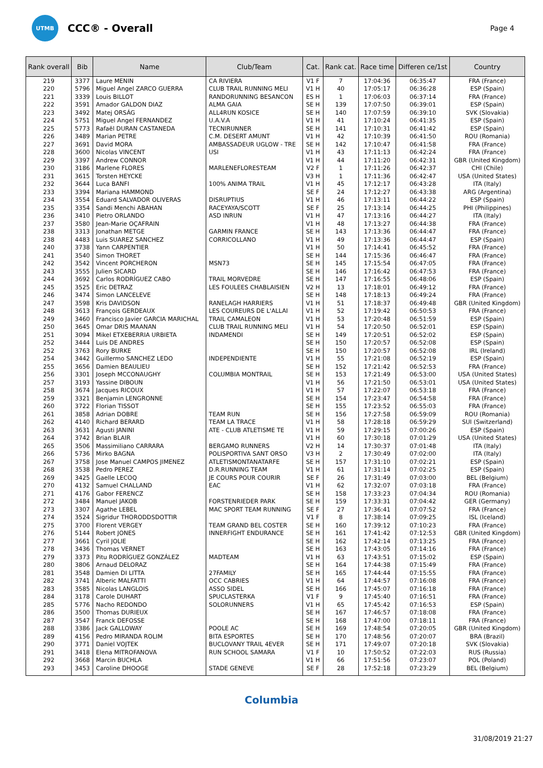UTMB
CCC® - Overall
Page 4
| Rank overall | Bib | Name | Club/Team | Cat. | Rank cat. | Race time | Differen ce/1st | Country |
| --- | --- | --- | --- | --- | --- | --- | --- | --- |
| 219 | 3377 | Laure MENIN | CA RIVIERA | V1 F | 7 | 17:04:36 | 06:35:47 | FRA (France) |
| 220 | 5796 | Miguel Angel ZARCO GUERRA | CLUB TRAIL RUNNING MELI | V1 H | 40 | 17:05:17 | 06:36:28 | ESP (Spain) |
| 221 | 3339 | Louis BILLOT | RANDORUNNING BESANCON | ES H | 1 | 17:06:03 | 06:37:14 | FRA (France) |
| 222 | 3591 | Amador GALDON DIAZ | ALMA GAIA | SE H | 139 | 17:07:50 | 06:39:01 | ESP (Spain) |
| 223 | 3492 | Matej ORSÁG | ALL4RUN KOSICE | SE H | 140 | 17:07:59 | 06:39:10 | SVK (Slovakia) |
| 224 | 5751 | Miguel Angel FERNANDEZ | U.A.V.A | V1 H | 41 | 17:10:24 | 06:41:35 | ESP (Spain) |
| 225 | 5773 | Rafaël DURAN CASTANEDA | TECNIRUNNER | SE H | 141 | 17:10:31 | 06:41:42 | ESP (Spain) |
| 226 | 3489 | Marian PETRE | C.M. DESERT AMUNT | V1 H | 42 | 17:10:39 | 06:41:50 | ROU (Romania) |
| 227 | 3691 | David MORA | AMBASSADEUR UGLOW - TRE | SE H | 142 | 17:10:47 | 06:41:58 | FRA (France) |
| 228 | 3600 | Nicolas VINCENT | USI | V1 H | 43 | 17:11:13 | 06:42:24 | FRA (France) |
| 229 | 3397 | Andrew CONNOR | | V1 H | 44 | 17:11:20 | 06:42:31 | GBR (United Kingdom) |
| 230 | 3186 | Marlene FLORES | MARLENEFLORESTEAM | V2 F | 1 | 17:11:26 | 06:42:37 | CHI (Chile) |
| 231 | 3615 | Torsten HEYCKE | | V3 H | 1 | 17:11:36 | 06:42:47 | USA (United States) |
| 232 | 3644 | Luca BANFI | 100% ANIMA TRAIL | V1 H | 45 | 17:12:17 | 06:43:28 | ITA (Italy) |
| 233 | 3394 | Mariana HAMMOND | | SE F | 24 | 17:12:27 | 06:43:38 | ARG (Argentina) |
| 234 | 3554 | Eduard SALVADOR OLIVERAS | DISRUPTIUS | V1 H | 46 | 17:13:11 | 06:44:22 | ESP (Spain) |
| 235 | 3354 | Sandi Menchi ABAHAN | RACEYAYA/SCOTT | SE F | 25 | 17:13:14 | 06:44:25 | PHI (Philippines) |
| 236 | 3410 | Pietro ORLANDO | ASD INRUN | V1 H | 47 | 17:13:16 | 06:44:27 | ITA (Italy) |
| 237 | 3580 | Jean-Marie OÇAFRAIN | | V1 H | 48 | 17:13:27 | 06:44:38 | FRA (France) |
| 238 | 3313 | Jonathan METGE | GARMIN FRANCE | SE H | 143 | 17:13:36 | 06:44:47 | FRA (France) |
| 238 | 4483 | Luis SUAREZ SANCHEZ | CORRICOLLANO | V1 H | 49 | 17:13:36 | 06:44:47 | ESP (Spain) |
| 240 | 3738 | Yann CARPENTIER | | V1 H | 50 | 17:14:41 | 06:45:52 | FRA (France) |
| 241 | 3540 | Simon THORET | | SE H | 144 | 17:15:36 | 06:46:47 | FRA (France) |
| 242 | 3542 | Vincent PORCHERON | MSN73 | SE H | 145 | 17:15:54 | 06:47:05 | FRA (France) |
| 243 | 3555 | Julien SICARD | | SE H | 146 | 17:16:42 | 06:47:53 | FRA (France) |
| 244 | 3692 | Carlos RODRÍGUEZ CABO | TRAIL MORVEDRE | SE H | 147 | 17:16:55 | 06:48:06 | ESP (Spain) |
| 245 | 3525 | Eric DETRAZ | LES FOULEES CHABLAISIEN | V2 H | 13 | 17:18:01 | 06:49:12 | FRA (France) |
| 246 | 3474 | Simon LANCELEVE | | SE H | 148 | 17:18:13 | 06:49:24 | FRA (France) |
| 247 | 3598 | Kris DAVIDSON | RANELAGH HARRIERS | V1 H | 51 | 17:18:37 | 06:49:48 | GBR (United Kingdom) |
| 248 | 3613 | François GERDEAUX | LES COUREURS DE L'ALLAI | V1 H | 52 | 17:19:42 | 06:50:53 | FRA (France) |
| 249 | 3460 | Francisco Javier GARCIA MARICHAL | TRAIL CAMALEON | V1 H | 53 | 17:20:48 | 06:51:59 | ESP (Spain) |
| 250 | 3645 | Omar DRIS MAANAN | CLUB TRAIL RUNNING MELI | V1 H | 54 | 17:20:50 | 06:52:01 | ESP (Spain) |
| 251 | 3094 | Mikel ETXEBERRIA URBIETA | INDAMENDI | SE H | 149 | 17:20:51 | 06:52:02 | ESP (Spain) |
| 252 | 3444 | Luis DE ANDRES | | SE H | 150 | 17:20:57 | 06:52:08 | ESP (Spain) |
| 252 | 3763 | Rory BURKE | | SE H | 150 | 17:20:57 | 06:52:08 | IRL (Ireland) |
| 254 | 3442 | Guillermo SANCHEZ LEDO | INDEPENDIENTE | V1 H | 55 | 17:21:08 | 06:52:19 | ESP (Spain) |
| 255 | 3656 | Damien BEAULIEU | | SE H | 152 | 17:21:42 | 06:52:53 | FRA (France) |
| 256 | 3301 | Joseph MCCONAUGHY | COLUMBIA MONTRAIL | SE H | 153 | 17:21:49 | 06:53:00 | USA (United States) |
| 257 | 3193 | Yassine DIBOUN | | V1 H | 56 | 17:21:50 | 06:53:01 | USA (United States) |
| 258 | 3674 | Jacques RICOUX | | V1 H | 57 | 17:22:07 | 06:53:18 | FRA (France) |
| 259 | 3321 | Benjamin LENGRONNE | | SE H | 154 | 17:23:47 | 06:54:58 | FRA (France) |
| 260 | 3722 | Florian TISSOT | | SE H | 155 | 17:23:52 | 06:55:03 | FRA (France) |
| 261 | 3858 | Adrian DOBRE | TEAM RUN | SE H | 156 | 17:27:58 | 06:59:09 | ROU (Romania) |
| 262 | 4140 | Richard BERARD | TEAM LA TRACE | V1 H | 58 | 17:28:18 | 06:59:29 | SUI (Switzerland) |
| 263 | 3631 | Agusti JANINI | ATE - CLUB ATLETISME TE | V1 H | 59 | 17:29:15 | 07:00:26 | ESP (Spain) |
| 264 | 3742 | Brian BLAIR | | V1 H | 60 | 17:30:18 | 07:01:29 | USA (United States) |
| 265 | 3506 | Massimiliano CARRARA | BERGAMO RUNNERS | V2 H | 14 | 17:30:37 | 07:01:48 | ITA (Italy) |
| 266 | 5736 | Mirko BAGNA | POLISPORTIVA SANT ORSO | V3 H | 2 | 17:30:49 | 07:02:00 | ITA (Italy) |
| 267 | 3758 | Jose Manuel CAMPOS JIMENEZ | ATLETISMONTANATARFE | SE H | 157 | 17:31:10 | 07:02:21 | ESP (Spain) |
| 268 | 3538 | Pedro PEREZ | D.R.RUNNING TEAM | V1 H | 61 | 17:31:14 | 07:02:25 | ESP (Spain) |
| 269 | 3425 | Gaelle LECOQ | JE COURS POUR COURIR | SE F | 26 | 17:31:49 | 07:03:00 | BEL (Belgium) |
| 270 | 4132 | Samuel CHALLAND | EAC | V1 H | 62 | 17:32:07 | 07:03:18 | FRA (France) |
| 271 | 4176 | Gabor FERENCZ | | SE H | 158 | 17:33:23 | 07:04:34 | ROU (Romania) |
| 272 | 3484 | Manuel JAKOB | FORSTENRIEDER PARK | SE H | 159 | 17:33:31 | 07:04:42 | GER (Germany) |
| 273 | 3307 | Agathe LEBEL | MAC SPORT TEAM RUNNING | SE F | 27 | 17:36:41 | 07:07:52 | FRA (France) |
| 274 | 3524 | Sigridur THORODDSDOTTIR | | V1 F | 8 | 17:38:14 | 07:09:25 | ISL (Iceland) |
| 275 | 3700 | Florent VERGEY | TEAM GRAND BEL COSTER | SE H | 160 | 17:39:12 | 07:10:23 | FRA (France) |
| 276 | 5144 | Robert JONES | INNERFIGHT ENDURANCE | SE H | 161 | 17:41:42 | 07:12:53 | GBR (United Kingdom) |
| 277 | 3661 | Cyril JOLIE | | SE H | 162 | 17:42:14 | 07:13:25 | FRA (France) |
| 278 | 3436 | Thomas VERNET | | SE H | 163 | 17:43:05 | 07:14:16 | FRA (France) |
| 279 | 3373 | Pitu RODRÍGUEZ GONZÁLEZ | MADTEAM | V1 H | 63 | 17:43:51 | 07:15:02 | ESP (Spain) |
| 280 | 3806 | Arnaud DELORAZ | | SE H | 164 | 17:44:38 | 07:15:49 | FRA (France) |
| 281 | 3548 | Damien DI LITTA | 27FAMILY | SE H | 165 | 17:44:44 | 07:15:55 | FRA (France) |
| 282 | 3741 | Alberic MALFATTI | OCC CABRIES | V1 H | 64 | 17:44:57 | 07:16:08 | FRA (France) |
| 283 | 3585 | Nicolas LANGLOIS | ASSO SIDEL | SE H | 166 | 17:45:07 | 07:16:18 | FRA (France) |
| 284 | 3178 | Carole DUHART | SPUCLASTERKA | V1 F | 9 | 17:45:40 | 07:16:51 | FRA (France) |
| 285 | 5776 | Nacho REDONDO | SOLORUNNERS | V1 H | 65 | 17:45:42 | 07:16:53 | ESP (Spain) |
| 286 | 3500 | Thomas DURIEUX | | SE H | 167 | 17:46:57 | 07:18:08 | FRA (France) |
| 287 | 3547 | Franck DEFOSSE | | SE H | 168 | 17:47:00 | 07:18:11 | FRA (France) |
| 288 | 3386 | Jack GALLOWAY | POOLE AC | SE H | 169 | 17:48:54 | 07:20:05 | GBR (United Kingdom) |
| 289 | 4156 | Pedro MIRANDA ROLIM | BITA ESPORTES | SE H | 170 | 17:48:56 | 07:20:07 | BRA (Brazil) |
| 290 | 3771 | Daniel VOJTEK | BUCLOVANY TRAIL 4EVER | SE H | 171 | 17:49:07 | 07:20:18 | SVK (Slovakia) |
| 291 | 3418 | Elena MITROFANOVA | RUN SCHOOL SAMARA | V1 F | 10 | 17:50:52 | 07:22:03 | RUS (Russia) |
| 292 | 3668 | Marcin BUCHLA | | V1 H | 66 | 17:51:56 | 07:23:07 | POL (Poland) |
| 293 | 3453 | Caroline DHOOGE | STADE GENEVE | SE F | 28 | 17:52:18 | 07:23:29 | BEL (Belgium) |
Columbia
31/08/2019 21:27